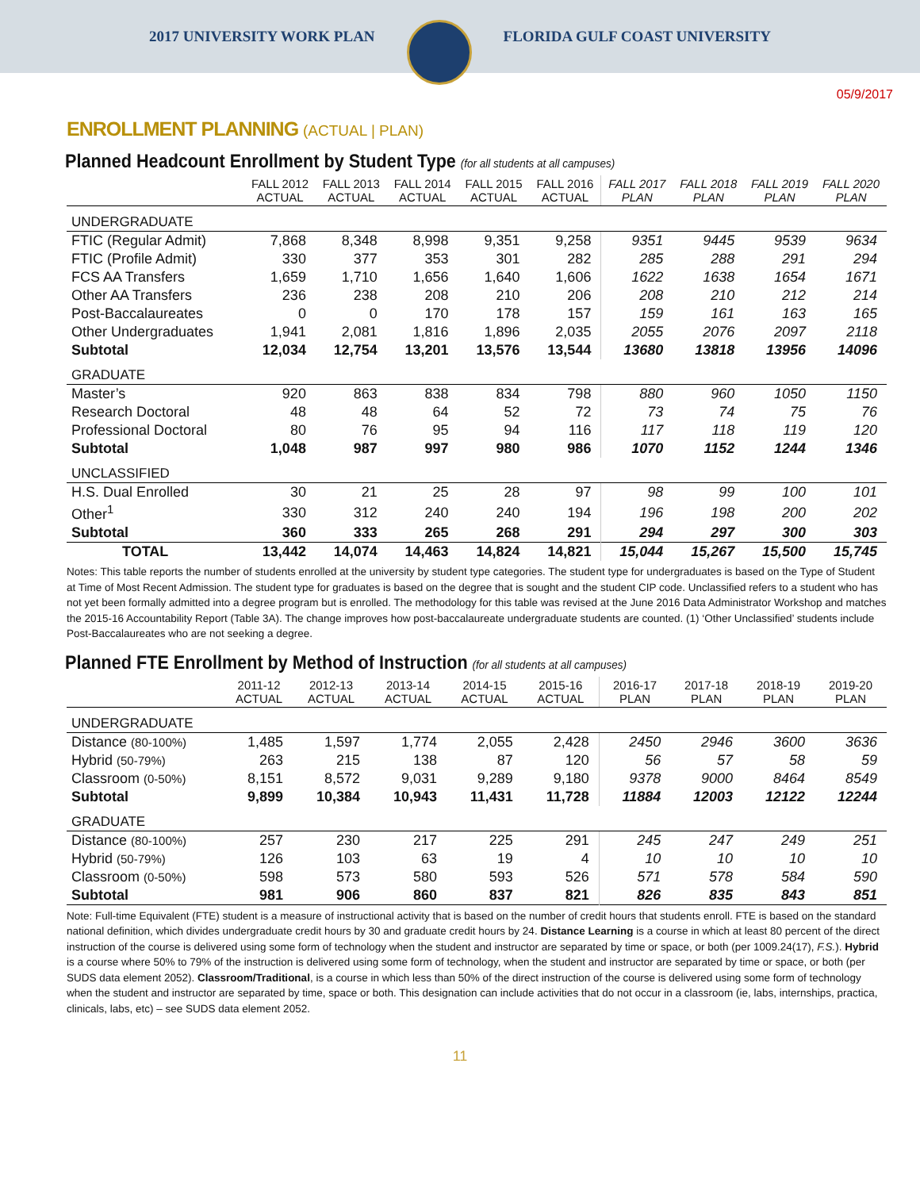2017 UNIVERSITY WORK PLAN FLORIDA GULF COAST UNIVERSITY
05/9/2017
ENROLLMENT PLANNING (ACTUAL | PLAN)
Planned Headcount Enrollment by Student Type (for all students at all campuses)
| | FALL 2012 ACTUAL | FALL 2013 ACTUAL | FALL 2014 ACTUAL | FALL 2015 ACTUAL | FALL 2016 ACTUAL | FALL 2017 PLAN | FALL 2018 PLAN | FALL 2019 PLAN | FALL 2020 PLAN |
| --- | --- | --- | --- | --- | --- | --- | --- | --- | --- |
| UNDERGRADUATE | | | | | | | | | |
| FTIC (Regular Admit) | 7,868 | 8,348 | 8,998 | 9,351 | 9,258 | 9351 | 9445 | 9539 | 9634 |
| FTIC (Profile Admit) | 330 | 377 | 353 | 301 | 282 | 285 | 288 | 291 | 294 |
| FCS AA Transfers | 1,659 | 1,710 | 1,656 | 1,640 | 1,606 | 1622 | 1638 | 1654 | 1671 |
| Other AA Transfers | 236 | 238 | 208 | 210 | 206 | 208 | 210 | 212 | 214 |
| Post-Baccalaureates | 0 | 0 | 170 | 178 | 157 | 159 | 161 | 163 | 165 |
| Other Undergraduates | 1,941 | 2,081 | 1,816 | 1,896 | 2,035 | 2055 | 2076 | 2097 | 2118 |
| Subtotal | 12,034 | 12,754 | 13,201 | 13,576 | 13,544 | 13680 | 13818 | 13956 | 14096 |
| GRADUATE | | | | | | | | | |
| Master’s | 920 | 863 | 838 | 834 | 798 | 880 | 960 | 1050 | 1150 |
| Research Doctoral | 48 | 48 | 64 | 52 | 72 | 73 | 74 | 75 | 76 |
| Professional Doctoral | 80 | 76 | 95 | 94 | 116 | 117 | 118 | 119 | 120 |
| Subtotal | 1,048 | 987 | 997 | 980 | 986 | 1070 | 1152 | 1244 | 1346 |
| UNCLASSIFIED | | | | | | | | | |
| H.S. Dual Enrolled | 30 | 21 | 25 | 28 | 97 | 98 | 99 | 100 | 101 |
| Other<sup>1</sup> | 330 | 312 | 240 | 240 | 194 | 196 | 198 | 200 | 202 |
| Subtotal | 360 | 333 | 265 | 268 | 291 | 294 | 297 | 300 | 303 |
| TOTAL | 13,442 | 14,074 | 14,463 | 14,824 | 14,821 | 15,044 | 15,267 | 15,500 | 15,745 |
Notes: This table reports the number of students enrolled at the university by student type categories. The student type for undergraduates is based on the Type of Student at Time of Most Recent Admission. The student type for graduates is based on the degree that is sought and the student CIP code. Unclassified refers to a student who has not yet been formally admitted into a degree program but is enrolled. The methodology for this table was revised at the June 2016 Data Administrator Workshop and matches the 2015-16 Accountability Report (Table 3A). The change improves how post-baccalaureate undergraduate students are counted. (1) ‘Other Unclassified’ students include Post-Baccalaureates who are not seeking a degree.
Planned FTE Enrollment by Method of Instruction (for all students at all campuses)
| | 2011-12 ACTUAL | 2012-13 ACTUAL | 2013-14 ACTUAL | 2014-15 ACTUAL | 2015-16 ACTUAL | 2016-17 PLAN | 2017-18 PLAN | 2018-19 PLAN | 2019-20 PLAN |
| --- | --- | --- | --- | --- | --- | --- | --- | --- | --- |
| UNDERGRADUATE | | | | | | | | | |
| Distance (80-100%) | 1,485 | 1,597 | 1,774 | 2,055 | 2,428 | 2450 | 2946 | 3600 | 3636 |
| Hybrid (50-79%) | 263 | 215 | 138 | 87 | 120 | 56 | 57 | 58 | 59 |
| Classroom (0-50%) | 8,151 | 8,572 | 9,031 | 9,289 | 9,180 | 9378 | 9000 | 8464 | 8549 |
| Subtotal | 9,899 | 10,384 | 10,943 | 11,431 | 11,728 | 11884 | 12003 | 12122 | 12244 |
| GRADUATE | | | | | | | | | |
| Distance (80-100%) | 257 | 230 | 217 | 225 | 291 | 245 | 247 | 249 | 251 |
| Hybrid (50-79%) | 126 | 103 | 63 | 19 | 4 | 10 | 10 | 10 | 10 |
| Classroom (0-50%) | 598 | 573 | 580 | 593 | 526 | 571 | 578 | 584 | 590 |
| Subtotal | 981 | 906 | 860 | 837 | 821 | 826 | 835 | 843 | 851 |
Note: Full-time Equivalent (FTE) student is a measure of instructional activity that is based on the number of credit hours that students enroll. FTE is based on the standard national definition, which divides undergraduate credit hours by 30 and graduate credit hours by 24. Distance Learning is a course in which at least 80 percent of the direct instruction of the course is delivered using some form of technology when the student and instructor are separated by time or space, or both (per 1009.24(17), F.S.). Hybrid is a course where 50% to 79% of the instruction is delivered using some form of technology, when the student and instructor are separated by time or space, or both (per SUDS data element 2052). Classroom/Traditional, is a course in which less than 50% of the direct instruction of the course is delivered using some form of technology when the student and instructor are separated by time, space or both. This designation can include activities that do not occur in a classroom (ie, labs, internships, practica, clinicals, labs, etc) – see SUDS data element 2052.
11